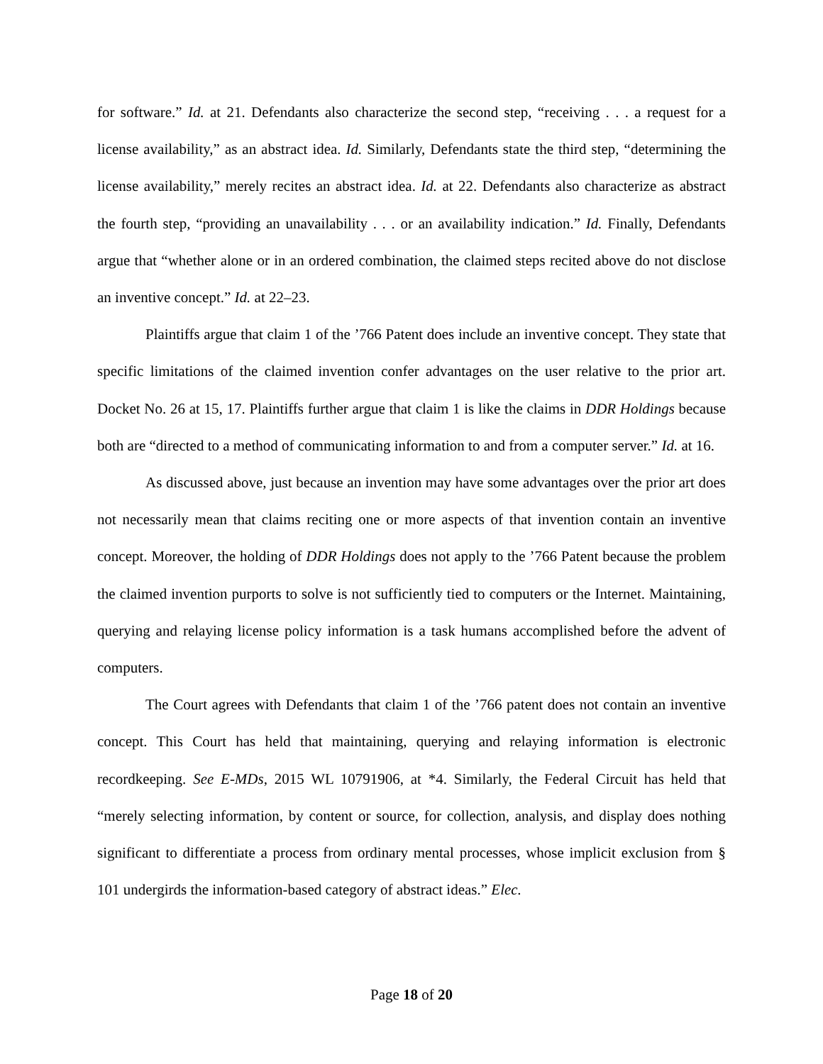for software.” Id. at 21. Defendants also characterize the second step, “receiving . . . a request for a license availability,” as an abstract idea. Id. Similarly, Defendants state the third step, “determining the license availability,” merely recites an abstract idea. Id. at 22. Defendants also characterize as abstract the fourth step, “providing an unavailability . . . or an availability indication.” Id. Finally, Defendants argue that “whether alone or in an ordered combination, the claimed steps recited above do not disclose an inventive concept.” Id. at 22–23.
Plaintiffs argue that claim 1 of the ’766 Patent does include an inventive concept. They state that specific limitations of the claimed invention confer advantages on the user relative to the prior art. Docket No. 26 at 15, 17. Plaintiffs further argue that claim 1 is like the claims in DDR Holdings because both are “directed to a method of communicating information to and from a computer server.” Id. at 16.
As discussed above, just because an invention may have some advantages over the prior art does not necessarily mean that claims reciting one or more aspects of that invention contain an inventive concept. Moreover, the holding of DDR Holdings does not apply to the ’766 Patent because the problem the claimed invention purports to solve is not sufficiently tied to computers or the Internet. Maintaining, querying and relaying license policy information is a task humans accomplished before the advent of computers.
The Court agrees with Defendants that claim 1 of the ’766 patent does not contain an inventive concept. This Court has held that maintaining, querying and relaying information is electronic recordkeeping. See E-MDs, 2015 WL 10791906, at *4. Similarly, the Federal Circuit has held that “merely selecting information, by content or source, for collection, analysis, and display does nothing significant to differentiate a process from ordinary mental processes, whose implicit exclusion from § 101 undergirds the information-based category of abstract ideas.” Elec.
Page 18 of 20